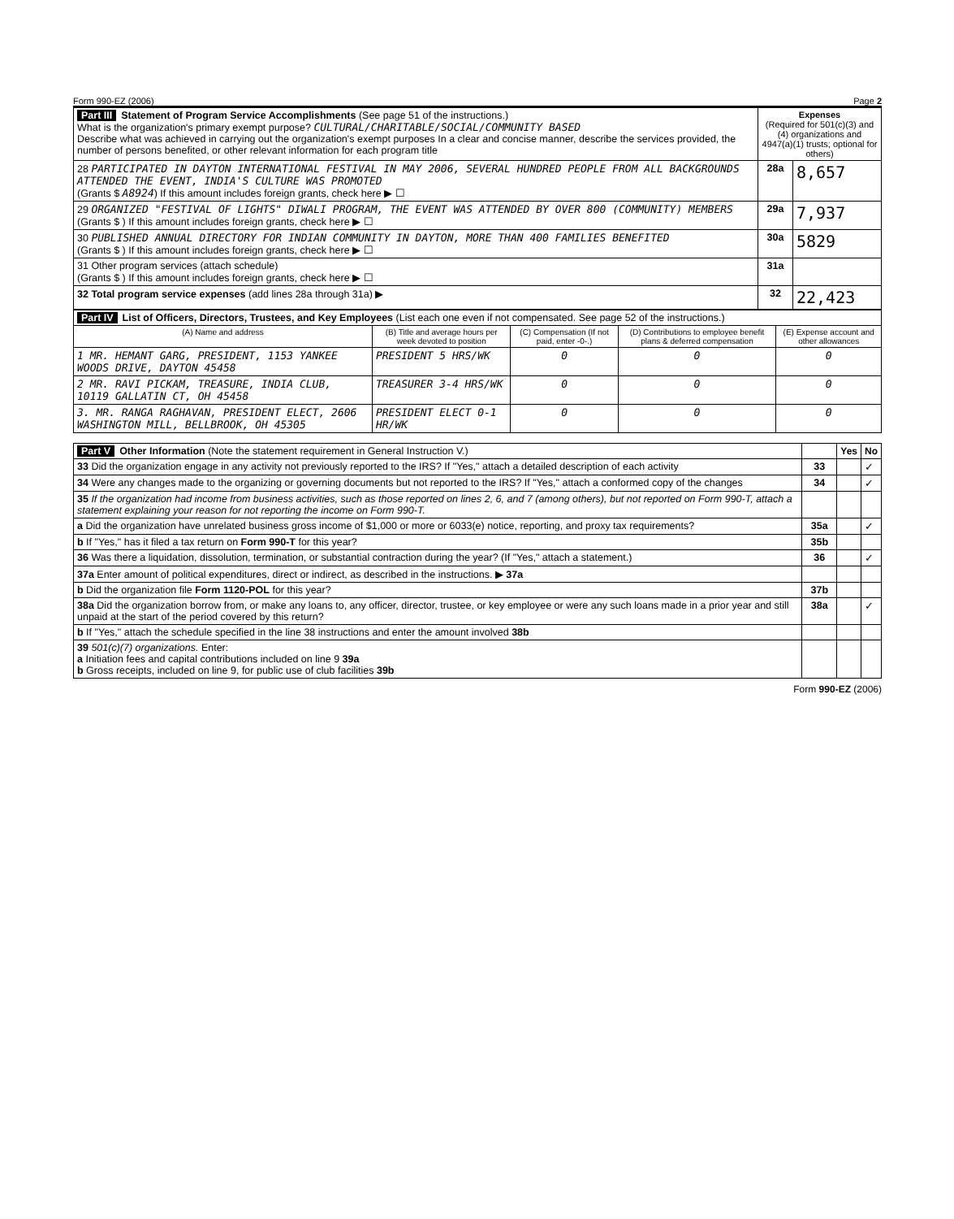Form 990-EZ (2006) Page 2
| Part III Statement of Program Service Accomplishments (See page 51 of the instructions.) What is the organization's primary exempt purpose? CULTURAL/CHARITABLE/SOCIAL/COMMUNITY BASED Describe what was achieved in carrying out the organization's exempt purposes In a clear and concise manner, describe the services provided, the number of persons benefited, or other relevant information for each program title | Expenses (Required for 501(c)(3) and (4) organizations and 4947(a)(1) trusts; optional for others) | |
| 28 PARTICIPATED IN DAYTON INTERNATIONAL FESTIVAL IN MAY 2006, SEVERAL HUNDRED PEOPLE FROM ALL BACKGROUNDS ATTENDED THE EVENT, INDIA'S CULTURE WAS PROMOTED (Grants $ A8924 ) If this amount includes foreign grants, check here ▶ ☐ | 28a | 8,657 |
| 29 ORGANIZED "FESTIVAL OF LIGHTS" DIWALI PROGRAM, THE EVENT WAS ATTENDED BY OVER 800 (COMMUNITY) MEMBERS (Grants $ ) If this amount includes foreign grants, check here ▶ ☐ | 29a | 7,937 |
| 30 PUBLISHED ANNUAL DIRECTORY FOR INDIAN COMMUNITY IN DAYTON, MORE THAN 400 FAMILIES BENEFITED (Grants $ ) If this amount includes foreign grants, check here ▶ ☐ | 30a | 5829 |
| 31 Other program services (attach schedule) (Grants $ ) If this amount includes foreign grants, check here ▶ ☐ | 31a | |
| 32 Total program service expenses (add lines 28a through 31a) ▶ | 32 | 22,423 |
| Part IV List of Officers, Directors, Trustees, and Key Employees (List each one even if not compensated. See page 52 of the instructions.) | | | | |
| (A) Name and address | (B) Title and average hours per week devoted to position | (C) Compensation (If not paid, enter -0-.) | (D) Contributions to employee benefit plans & deferred compensation | (E) Expense account and other allowances |
| 1 MR. HEMANT GARG, PRESIDENT, 1153 YANKEE WOODS DRIVE, DAYTON 45458 | PRESIDENT 5 HRS/WK | 0 | 0 | 0 |
| 2 MR. RAVI PICKAM, TREASURE, INDIA CLUB, 10119 GALLATIN CT, OH 45458 | TREASURER 3-4 HRS/WK | 0 | 0 | 0 |
| 3. MR. RANGA RAGHAVAN, PRESIDENT ELECT, 2606 WASHINGTON MILL, BELLBROOK, OH 45305 | PRESIDENT ELECT 0-1 HR/WK | 0 | 0 | 0 |
| Part V Other Information (Note the statement requirement in General Instruction V.) | | Yes | No |
| 33 Did the organization engage in any activity not previously reported to the IRS? If "Yes," attach a detailed description of each activity | 33 | | ✓ |
| 34 Were any changes made to the organizing or governing documents but not reported to the IRS? If "Yes," attach a conformed copy of the changes | 34 | | ✓ |
| 35 If the organization had income from business activities, such as those reported on lines 2, 6, and 7 (among others), but not reported on Form 990-T, attach a statement explaining your reason for not reporting the income on Form 990-T. | | | |
| a Did the organization have unrelated business gross income of $1,000 or more or 6033(e) notice, reporting, and proxy tax requirements? | 35a | | ✓ |
| b If "Yes," has it filed a tax return on Form 990-T for this year? | 35b | | |
| 36 Was there a liquidation, dissolution, termination, or substantial contraction during the year? (If "Yes," attach a statement.) | 36 | | ✓ |
| 37a Enter amount of political expenditures, direct or indirect, as described in the instructions. ▶ 37a | | | |
| b Did the organization file Form 1120-POL for this year? | 37b | | |
| 38a Did the organization borrow from, or make any loans to, any officer, director, trustee, or key employee or were any such loans made in a prior year and still unpaid at the start of the period covered by this return? | 38a | | ✓ |
| b If "Yes," attach the schedule specified in the line 38 instructions and enter the amount involved 38b | | | |
| 39 501(c)(7) organizations. Enter: a Initiation fees and capital contributions included on line 9 39a b Gross receipts, included on line 9, for public use of club facilities 39b | | | |
Form 990-EZ (2006)